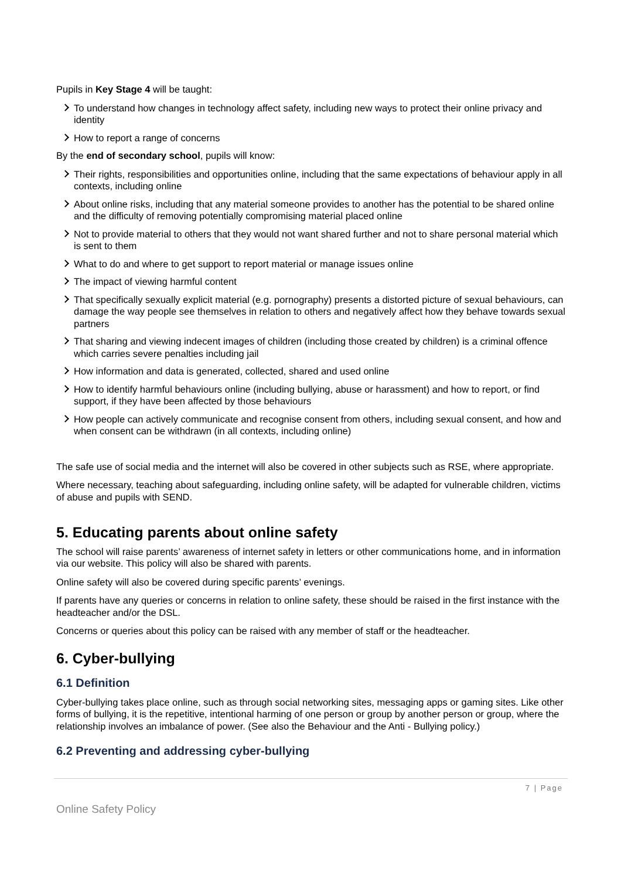Pupils in Key Stage 4 will be taught:
To understand how changes in technology affect safety, including new ways to protect their online privacy and identity
How to report a range of concerns
By the end of secondary school, pupils will know:
Their rights, responsibilities and opportunities online, including that the same expectations of behaviour apply in all contexts, including online
About online risks, including that any material someone provides to another has the potential to be shared online and the difficulty of removing potentially compromising material placed online
Not to provide material to others that they would not want shared further and not to share personal material which is sent to them
What to do and where to get support to report material or manage issues online
The impact of viewing harmful content
That specifically sexually explicit material (e.g. pornography) presents a distorted picture of sexual behaviours, can damage the way people see themselves in relation to others and negatively affect how they behave towards sexual partners
That sharing and viewing indecent images of children (including those created by children) is a criminal offence which carries severe penalties including jail
How information and data is generated, collected, shared and used online
How to identify harmful behaviours online (including bullying, abuse or harassment) and how to report, or find support, if they have been affected by those behaviours
How people can actively communicate and recognise consent from others, including sexual consent, and how and when consent can be withdrawn (in all contexts, including online)
The safe use of social media and the internet will also be covered in other subjects such as RSE, where appropriate.
Where necessary, teaching about safeguarding, including online safety, will be adapted for vulnerable children, victims of abuse and pupils with SEND.
5. Educating parents about online safety
The school will raise parents’ awareness of internet safety in letters or other communications home, and in information via our website. This policy will also be shared with parents.
Online safety will also be covered during specific parents’ evenings.
If parents have any queries or concerns in relation to online safety, these should be raised in the first instance with the headteacher and/or the DSL.
Concerns or queries about this policy can be raised with any member of staff or the headteacher.
6. Cyber-bullying
6.1 Definition
Cyber-bullying takes place online, such as through social networking sites, messaging apps or gaming sites. Like other forms of bullying, it is the repetitive, intentional harming of one person or group by another person or group, where the relationship involves an imbalance of power. (See also the Behaviour and the Anti - Bullying policy.)
6.2 Preventing and addressing cyber-bullying
7 | Page
Online Safety Policy